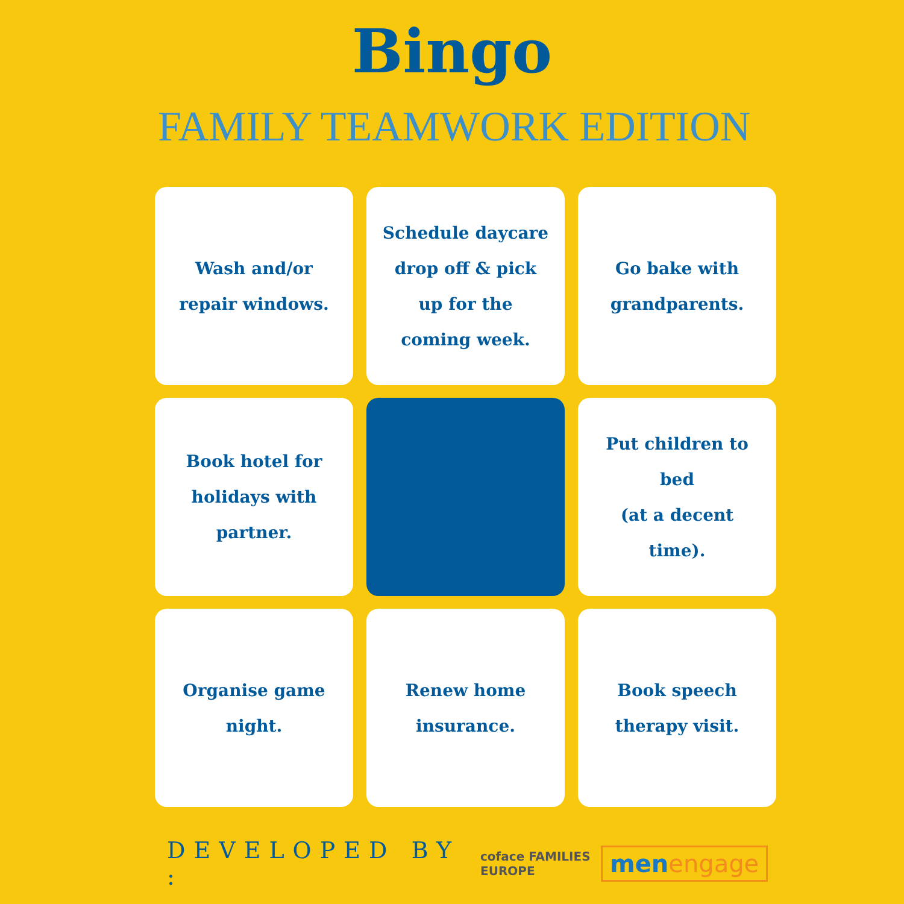Bingo
FAMILY TEAMWORK EDITION
Wash and/or repair windows.
Schedule daycare drop off & pick up for the coming week.
Go bake with grandparents.
Book hotel for holidays with partner.
Put children to bed
(at a decent time).
Organise game night.
Renew home insurance.
Book speech therapy visit.
DEVELOPED BY :
coface FAMILIES EUROPE
menengage